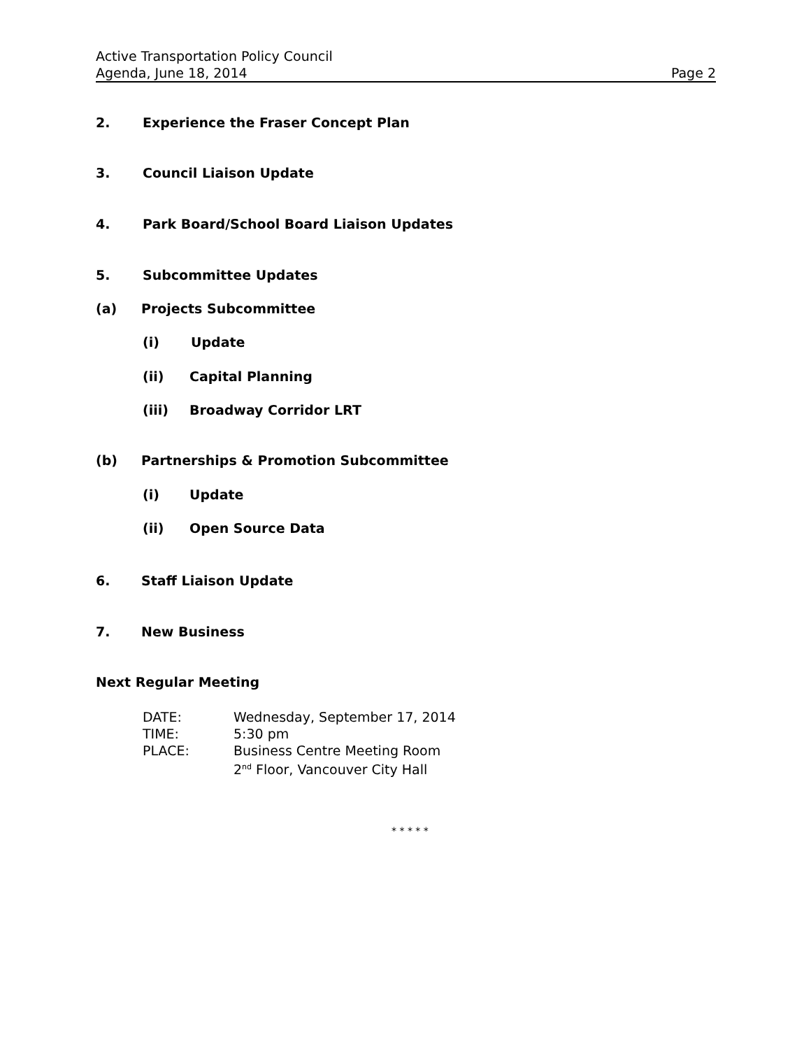Active Transportation Policy Council
Agenda, June 18, 2014 Page 2
2. Experience the Fraser Concept Plan
3. Council Liaison Update
4. Park Board/School Board Liaison Updates
5. Subcommittee Updates
(a) Projects Subcommittee
(i) Update
(ii) Capital Planning
(iii) Broadway Corridor LRT
(b) Partnerships & Promotion Subcommittee
(i) Update
(ii) Open Source Data
6. Staff Liaison Update
7. New Business
Next Regular Meeting
| DATE: | Wednesday, September 17, 2014 |
| TIME: | 5:30 pm |
| PLACE: | Business Centre Meeting Room 2<sup>nd</sup> Floor, Vancouver City Hall |
* * * * *